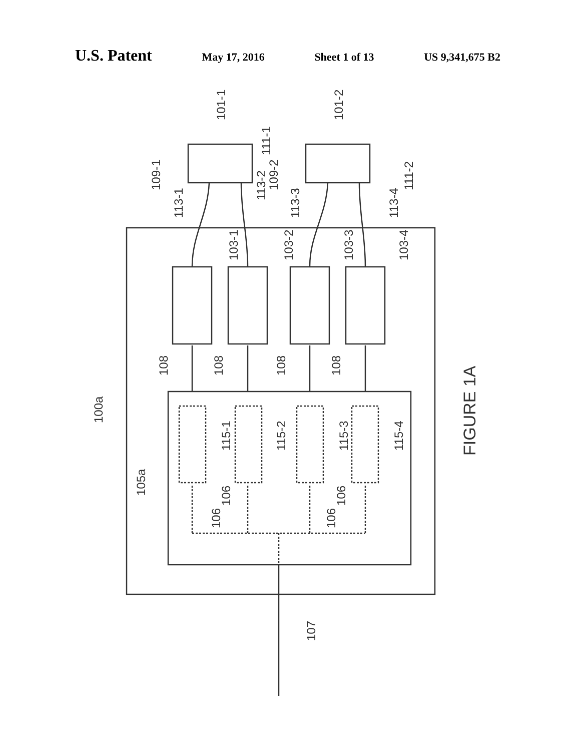U.S. Patent May 17, 2016 Sheet 1 of 13 US 9,341,675 B2
FIGURE 1A
101-1
101-2
109-1
109-2
111-1
111-2
113-1
113-2
113-3
113-4
103-1
103-2
103-3
103-4
108
108
108
108
100a
105a
115-1
115-2
115-3
115-4
106
106
106
106
107